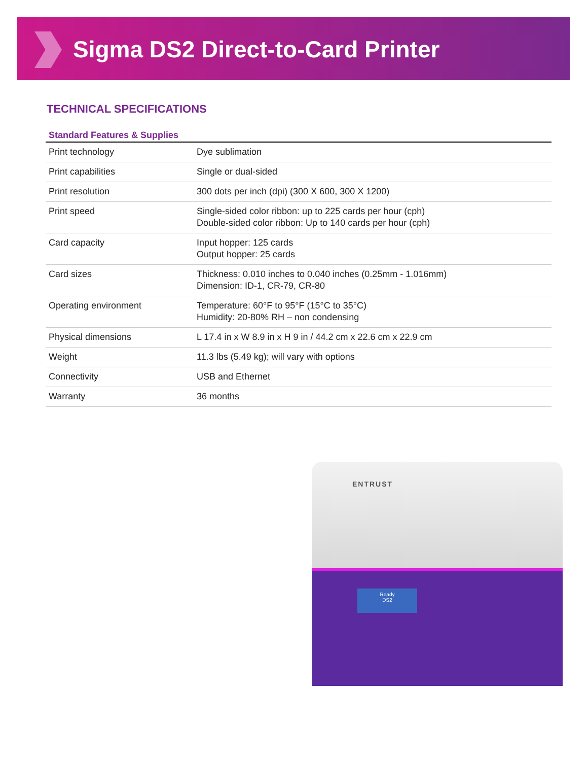Sigma DS2 Direct-to-Card Printer
TECHNICAL SPECIFICATIONS
| Standard Features & Supplies | |
| --- | --- |
| Print technology | Dye sublimation |
| Print capabilities | Single or dual-sided |
| Print resolution | 300 dots per inch (dpi) (300 X 600, 300 X 1200) |
| Print speed | Single-sided color ribbon: up to 225 cards per hour (cph) Double-sided color ribbon: Up to 140 cards per hour (cph) |
| Card capacity | Input hopper: 125 cards Output hopper: 25 cards |
| Card sizes | Thickness: 0.010 inches to 0.040 inches (0.25mm - 1.016mm) Dimension: ID-1, CR-79, CR-80 |
| Operating environment | Temperature: 60°F to 95°F (15°C to 35°C) Humidity: 20-80% RH – non condensing |
| Physical dimensions | L 17.4 in x W 8.9 in x H 9 in / 44.2 cm x 22.6 cm x 22.9 cm |
| Weight | 11.3 lbs (5.49 kg); will vary with options |
| Connectivity | USB and Ethernet |
| Warranty | 36 months |
ENTRUST
Ready
DS2